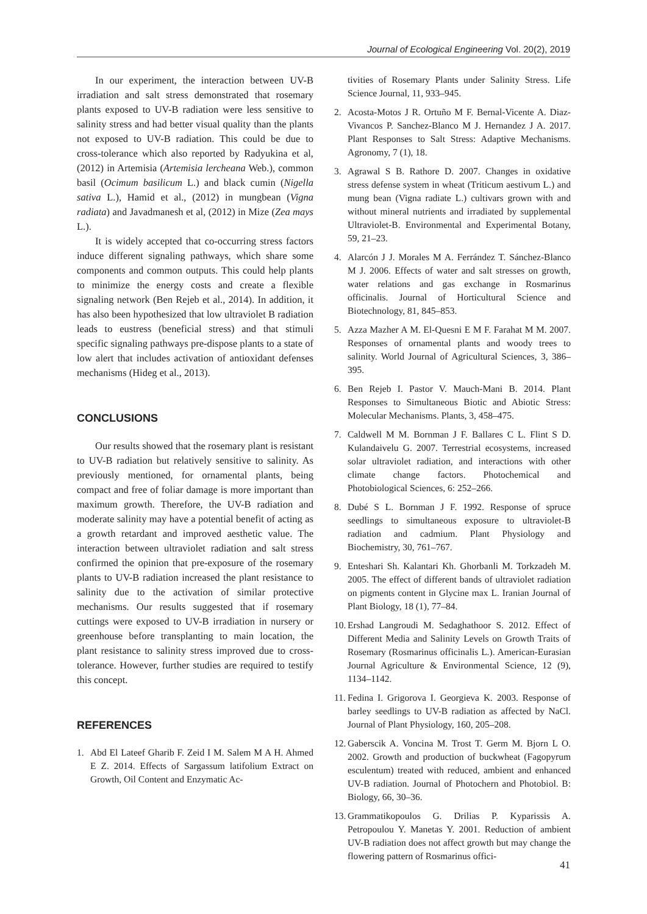Journal of Ecological Engineering Vol. 20(2), 2019
In our experiment, the interaction between UV-B irradiation and salt stress demonstrated that rosemary plants exposed to UV-B radiation were less sensitive to salinity stress and had better visual quality than the plants not exposed to UV-B radiation. This could be due to cross-tolerance which also reported by Radyukina et al, (2012) in Artemisia (Artemisia lercheana Web.), common basil (Ocimum basilicum L.) and black cumin (Nigella sativa L.), Hamid et al., (2012) in mungbean (Vigna radiata) and Javadmanesh et al, (2012) in Mize (Zea mays L.).
It is widely accepted that co-occurring stress factors induce different signaling pathways, which share some components and common outputs. This could help plants to minimize the energy costs and create a flexible signaling network (Ben Rejeb et al., 2014). In addition, it has also been hypothesized that low ultraviolet B radiation leads to eustress (beneficial stress) and that stimuli specific signaling pathways pre-dispose plants to a state of low alert that includes activation of antioxidant defenses mechanisms (Hideg et al., 2013).
CONCLUSIONS
Our results showed that the rosemary plant is resistant to UV-B radiation but relatively sensitive to salinity. As previously mentioned, for ornamental plants, being compact and free of foliar damage is more important than maximum growth. Therefore, the UV-B radiation and moderate salinity may have a potential benefit of acting as a growth retardant and improved aesthetic value. The interaction between ultraviolet radiation and salt stress confirmed the opinion that pre-exposure of the rosemary plants to UV-B radiation increased the plant resistance to salinity due to the activation of similar protective mechanisms. Our results suggested that if rosemary cuttings were exposed to UV-B irradiation in nursery or greenhouse before transplanting to main location, the plant resistance to salinity stress improved due to cross-tolerance. However, further studies are required to testify this concept.
REFERENCES
1. Abd El Lateef Gharib F. Zeid I M. Salem M A H. Ahmed E Z. 2014. Effects of Sargassum latifolium Extract on Growth, Oil Content and Enzymatic Ac-
tivities of Rosemary Plants under Salinity Stress. Life Science Journal, 11, 933–945.
2. Acosta-Motos J R. Ortuño M F. Bernal-Vicente A. Diaz-Vivancos P. Sanchez-Blanco M J. Hernandez J A. 2017. Plant Responses to Salt Stress: Adaptive Mechanisms. Agronomy, 7 (1), 18.
3. Agrawal S B. Rathore D. 2007. Changes in oxidative stress defense system in wheat (Triticum aestivum L.) and mung bean (Vigna radiate L.) cultivars grown with and without mineral nutrients and irradiated by supplemental Ultraviolet-B. Environmental and Experimental Botany, 59, 21–23.
4. Alarcón J J. Morales M A. Ferrández T. Sánchez-Blanco M J. 2006. Effects of water and salt stresses on growth, water relations and gas exchange in Rosmarinus officinalis. Journal of Horticultural Science and Biotechnology, 81, 845–853.
5. Azza Mazher A M. El-Quesni E M F. Farahat M M. 2007. Responses of ornamental plants and woody trees to salinity. World Journal of Agricultural Sciences, 3, 386–395.
6. Ben Rejeb I. Pastor V. Mauch-Mani B. 2014. Plant Responses to Simultaneous Biotic and Abiotic Stress: Molecular Mechanisms. Plants, 3, 458–475.
7. Caldwell M M. Bornman J F. Ballares C L. Flint S D. Kulandaivelu G. 2007. Terrestrial ecosystems, increased solar ultraviolet radiation, and interactions with other climate change factors. Photochemical and Photobiological Sciences, 6: 252–266.
8. Dubé S L. Bornman J F. 1992. Response of spruce seedlings to simultaneous exposure to ultraviolet-B radiation and cadmium. Plant Physiology and Biochemistry, 30, 761–767.
9. Enteshari Sh. Kalantari Kh. Ghorbanli M. Torkzadeh M. 2005. The effect of different bands of ultraviolet radiation on pigments content in Glycine max L. Iranian Journal of Plant Biology, 18 (1), 77–84.
10. Ershad Langroudi M. Sedaghathoor S. 2012. Effect of Different Media and Salinity Levels on Growth Traits of Rosemary (Rosmarinus officinalis L.). American-Eurasian Journal Agriculture & Environmental Science, 12 (9), 1134–1142.
11. Fedina I. Grigorova I. Georgieva K. 2003. Response of barley seedlings to UV-B radiation as affected by NaCl. Journal of Plant Physiology, 160, 205–208.
12. Gaberscik A. Voncina M. Trost T. Germ M. Bjorn L O. 2002. Growth and production of buckwheat (Fagopyrum esculentum) treated with reduced, ambient and enhanced UV-B radiation. Journal of Photochern and Photobiol. B: Biology, 66, 30–36.
13. Grammatikopoulos G. Drilias P. Kyparissis A. Petropoulou Y. Manetas Y. 2001. Reduction of ambient UV-B radiation does not affect growth but may change the flowering pattern of Rosmarinus offici-
41